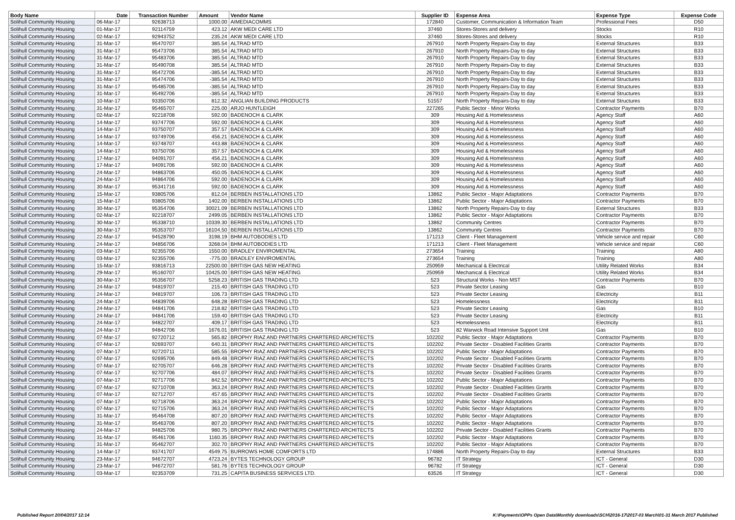| Body Name | Date | Transaction Number | Amount | Vendor Name | Supplier ID | Expense Area | Expense Type | Expense Code |
| --- | --- | --- | --- | --- | --- | --- | --- | --- |
| Solihull Community Housing | 06-Mar-17 | 92638713 | 1000.00 | AIMEDIACOMMS | 172840 | Customer, Communication & Information Team | Professional Fees | D50 |
| Solihull Community Housing | 01-Mar-17 | 92114759 | 423.12 | AKW MEDI CARE LTD | 37460 | Stores-Stores and delivery | Stocks | R10 |
| Solihull Community Housing | 02-Mar-17 | 92943752 | 235.24 | AKW MEDI CARE LTD | 37460 | Stores-Stores and delivery | Stocks | R10 |
| Solihull Community Housing | 31-Mar-17 | 95470707 | 385.54 | ALTRAD MTD | 267910 | North Property Repairs-Day to day | External Structures | B33 |
| Solihull Community Housing | 31-Mar-17 | 95473706 | 385.54 | ALTRAD MTD | 267910 | North Property Repairs-Day to day | External Structures | B33 |
| Solihull Community Housing | 31-Mar-17 | 95483706 | 385.54 | ALTRAD MTD | 267910 | North Property Repairs-Day to day | External Structures | B33 |
| Solihull Community Housing | 31-Mar-17 | 95490708 | 385.54 | ALTRAD MTD | 267910 | North Property Repairs-Day to day | External Structures | B33 |
| Solihull Community Housing | 31-Mar-17 | 95472706 | -385.54 | ALTRAD MTD | 267910 | North Property Repairs-Day to day | External Structures | B33 |
| Solihull Community Housing | 31-Mar-17 | 95474706 | -385.54 | ALTRAD MTD | 267910 | North Property Repairs-Day to day | External Structures | B33 |
| Solihull Community Housing | 31-Mar-17 | 95485706 | -385.54 | ALTRAD MTD | 267910 | North Property Repairs-Day to day | External Structures | B33 |
| Solihull Community Housing | 31-Mar-17 | 95492706 | -385.54 | ALTRAD MTD | 267910 | North Property Repairs-Day to day | External Structures | B33 |
| Solihull Community Housing | 10-Mar-17 | 93350706 | 812.32 | ANGLIAN BUILDING PRODUCTS | 51557 | North Property Repairs-Day to day | External Structures | B33 |
| Solihull Community Housing | 31-Mar-17 | 95465707 | 225.00 | ARJO HUNTLEIGH | 227265 | Public Sector - Minor Works | Contractor Payments | B70 |
| Solihull Community Housing | 02-Mar-17 | 92218708 | 592.00 | BADENOCH & CLARK | 309 | Housing Aid & Homelessness | Agency Staff | A60 |
| Solihull Community Housing | 14-Mar-17 | 93747706 | 592.00 | BADENOCH & CLARK | 309 | Housing Aid & Homelessness | Agency Staff | A60 |
| Solihull Community Housing | 14-Mar-17 | 93750707 | 357.57 | BADENOCH & CLARK | 309 | Housing Aid & Homelessness | Agency Staff | A60 |
| Solihull Community Housing | 14-Mar-17 | 93749706 | 456.21 | BADENOCH & CLARK | 309 | Housing Aid & Homelessness | Agency Staff | A60 |
| Solihull Community Housing | 14-Mar-17 | 93748707 | 443.88 | BADENOCH & CLARK | 309 | Housing Aid & Homelessness | Agency Staff | A60 |
| Solihull Community Housing | 14-Mar-17 | 93750706 | 357.57 | BADENOCH & CLARK | 309 | Housing Aid & Homelessness | Agency Staff | A60 |
| Solihull Community Housing | 17-Mar-17 | 94091707 | 456.21 | BADENOCH & CLARK | 309 | Housing Aid & Homelessness | Agency Staff | A60 |
| Solihull Community Housing | 17-Mar-17 | 94091706 | 592.00 | BADENOCH & CLARK | 309 | Housing Aid & Homelessness | Agency Staff | A60 |
| Solihull Community Housing | 24-Mar-17 | 94863706 | 450.05 | BADENOCH & CLARK | 309 | Housing Aid & Homelessness | Agency Staff | A60 |
| Solihull Community Housing | 24-Mar-17 | 94864706 | 592.00 | BADENOCH & CLARK | 309 | Housing Aid & Homelessness | Agency Staff | A60 |
| Solihull Community Housing | 30-Mar-17 | 95341716 | 592.00 | BADENOCH & CLARK | 309 | Housing Aid & Homelessness | Agency Staff | A60 |
| Solihull Community Housing | 15-Mar-17 | 93805706 | 812.04 | BERBEN INSTALLATIONS LTD | 13862 | Public Sector - Major Adaptations | Contractor Payments | B70 |
| Solihull Community Housing | 15-Mar-17 | 93805706 | 1402.00 | BERBEN INSTALLATIONS LTD | 13862 | Public Sector - Major Adaptations | Contractor Payments | B70 |
| Solihull Community Housing | 30-Mar-17 | 95354706 | 30021.09 | BERBEN INSTALLATIONS LTD | 13862 | North Property Repairs-Day to day | External Structures | B33 |
| Solihull Community Housing | 02-Mar-17 | 92218707 | 2499.05 | BERBEN INSTALLATIONS LTD | 13862 | Public Sector - Major Adaptations | Contractor Payments | B70 |
| Solihull Community Housing | 30-Mar-17 | 95338710 | 10339.30 | BERBEN INSTALLATIONS LTD | 13862 | Community Centres | Contractor Payments | B70 |
| Solihull Community Housing | 30-Mar-17 | 95353707 | 16104.50 | BERBEN INSTALLATIONS LTD | 13862 | Community Centres | Contractor Payments | B70 |
| Solihull Community Housing | 22-Mar-17 | 94528790 | 3198.19 | BHM AUTOBODIES LTD | 171213 | Client - Fleet Management | Vehicle service and repair | C60 |
| Solihull Community Housing | 24-Mar-17 | 94856706 | 3268.04 | BHM AUTOBODIES LTD | 171213 | Client - Fleet Management | Vehicle service and repair | C60 |
| Solihull Community Housing | 03-Mar-17 | 92355706 | 1550.00 | BRADLEY ENVIROMENTAL | 273654 | Training | Training | A80 |
| Solihull Community Housing | 03-Mar-17 | 92355706 | -775.00 | BRADLEY ENVIROMENTAL | 273654 | Training | Training | A80 |
| Solihull Community Housing | 15-Mar-17 | 93816713 | 22500.00 | BRITISH GAS NEW HEATING | 250959 | Mechanical & Electrical | Utility Related Works | B34 |
| Solihull Community Housing | 29-Mar-17 | 95160707 | 10425.00 | BRITISH GAS NEW HEATING | 250959 | Mechanical & Electrical | Utility Related Works | B34 |
| Solihull Community Housing | 30-Mar-17 | 95356707 | 5258.23 | BRITISH GAS TRADING LTD | 523 | Structural Works - Non MST | Contractor Payments | B70 |
| Solihull Community Housing | 24-Mar-17 | 94819707 | 215.40 | BRITISH GAS TRADING LTD | 523 | Private Sector Leasing | Gas | B10 |
| Solihull Community Housing | 24-Mar-17 | 94819707 | 106.73 | BRITISH GAS TRADING LTD | 523 | Private Sector Leasing | Electricity | B11 |
| Solihull Community Housing | 24-Mar-17 | 94839706 | 648.28 | BRITISH GAS TRADING LTD | 523 | Homelessness | Electricity | B11 |
| Solihull Community Housing | 24-Mar-17 | 94841706 | 218.82 | BRITISH GAS TRADING LTD | 523 | Private Sector Leasing | Gas | B10 |
| Solihull Community Housing | 24-Mar-17 | 94841706 | 159.40 | BRITISH GAS TRADING LTD | 523 | Private Sector Leasing | Electricity | B11 |
| Solihull Community Housing | 24-Mar-17 | 94822707 | 409.17 | BRITISH GAS TRADING LTD | 523 | Homelessness | Electricity | B11 |
| Solihull Community Housing | 24-Mar-17 | 94842706 | 1676.01 | BRITISH GAS TRADING LTD | 523 | 82 Warwick Road Intensive Support Unit | Gas | B10 |
| Solihull Community Housing | 07-Mar-17 | 92720712 | 565.82 | BROPHY RIAZ AND PARTNERS CHARTERED ARCHITECTS | 102202 | Public Sector - Major Adaptations | Contractor Payments | B70 |
| Solihull Community Housing | 07-Mar-17 | 92693707 | 640.31 | BROPHY RIAZ AND PARTNERS CHARTERED ARCHITECTS | 102202 | Private Sector - Disabled Facilities Grants | Contractor Payments | B70 |
| Solihull Community Housing | 07-Mar-17 | 92720711 | 585.55 | BROPHY RIAZ AND PARTNERS CHARTERED ARCHITECTS | 102202 | Public Sector - Major Adaptations | Contractor Payments | B70 |
| Solihull Community Housing | 07-Mar-17 | 92695706 | 849.48 | BROPHY RIAZ AND PARTNERS CHARTERED ARCHITECTS | 102202 | Private Sector - Disabled Facilities Grants | Contractor Payments | B70 |
| Solihull Community Housing | 07-Mar-17 | 92705707 | 646.28 | BROPHY RIAZ AND PARTNERS CHARTERED ARCHITECTS | 102202 | Private Sector - Disabled Facilities Grants | Contractor Payments | B70 |
| Solihull Community Housing | 07-Mar-17 | 92707706 | 484.07 | BROPHY RIAZ AND PARTNERS CHARTERED ARCHITECTS | 102202 | Private Sector - Disabled Facilities Grants | Contractor Payments | B70 |
| Solihull Community Housing | 07-Mar-17 | 92717706 | 842.52 | BROPHY RIAZ AND PARTNERS CHARTERED ARCHITECTS | 102202 | Public Sector - Major Adaptations | Contractor Payments | B70 |
| Solihull Community Housing | 07-Mar-17 | 92710708 | 363.24 | BROPHY RIAZ AND PARTNERS CHARTERED ARCHITECTS | 102202 | Private Sector - Disabled Facilities Grants | Contractor Payments | B70 |
| Solihull Community Housing | 07-Mar-17 | 92712707 | 457.65 | BROPHY RIAZ AND PARTNERS CHARTERED ARCHITECTS | 102202 | Private Sector - Disabled Facilities Grants | Contractor Payments | B70 |
| Solihull Community Housing | 07-Mar-17 | 92718706 | 363.24 | BROPHY RIAZ AND PARTNERS CHARTERED ARCHITECTS | 102202 | Public Sector - Major Adaptations | Contractor Payments | B70 |
| Solihull Community Housing | 07-Mar-17 | 92715706 | 363.24 | BROPHY RIAZ AND PARTNERS CHARTERED ARCHITECTS | 102202 | Public Sector - Major Adaptations | Contractor Payments | B70 |
| Solihull Community Housing | 31-Mar-17 | 95464708 | 807.20 | BROPHY RIAZ AND PARTNERS CHARTERED ARCHITECTS | 102202 | Public Sector - Major Adaptations | Contractor Payments | B70 |
| Solihull Community Housing | 31-Mar-17 | 95463706 | 807.20 | BROPHY RIAZ AND PARTNERS CHARTERED ARCHITECTS | 102202 | Public Sector - Major Adaptations | Contractor Payments | B70 |
| Solihull Community Housing | 24-Mar-17 | 94825706 | 980.75 | BROPHY RIAZ AND PARTNERS CHARTERED ARCHITECTS | 102202 | Private Sector - Disabled Facilities Grants | Contractor Payments | B70 |
| Solihull Community Housing | 31-Mar-17 | 95461706 | 1160.35 | BROPHY RIAZ AND PARTNERS CHARTERED ARCHITECTS | 102202 | Public Sector - Major Adaptations | Contractor Payments | B70 |
| Solihull Community Housing | 31-Mar-17 | 95462707 | 302.70 | BROPHY RIAZ AND PARTNERS CHARTERED ARCHITECTS | 102202 | Public Sector - Major Adaptations | Contractor Payments | B70 |
| Solihull Community Housing | 14-Mar-17 | 93741707 | 4549.75 | BURROWS HOME COMFORTS LTD | 174886 | North Property Repairs-Day to day | External Structures | B33 |
| Solihull Community Housing | 23-Mar-17 | 94672707 | 4723.24 | BYTES TECHNOLOGY GROUP | 96782 | IT Strategy | ICT - General | D30 |
| Solihull Community Housing | 23-Mar-17 | 94672707 | 581.76 | BYTES TECHNOLOGY GROUP | 96782 | IT Strategy | ICT - General | D30 |
| Solihull Community Housing | 03-Mar-17 | 92353709 | 731.25 | CAPITA BUSINESS SERVICES LTD. | 63526 | IT Strategy | ICT - General | D30 |
Published Report 20/04/2017 12:14 K:\Payments\OPPs Open Data\Monthly downloads\SCH\2016-17\2017-03 March\01-31 March 2017 Published